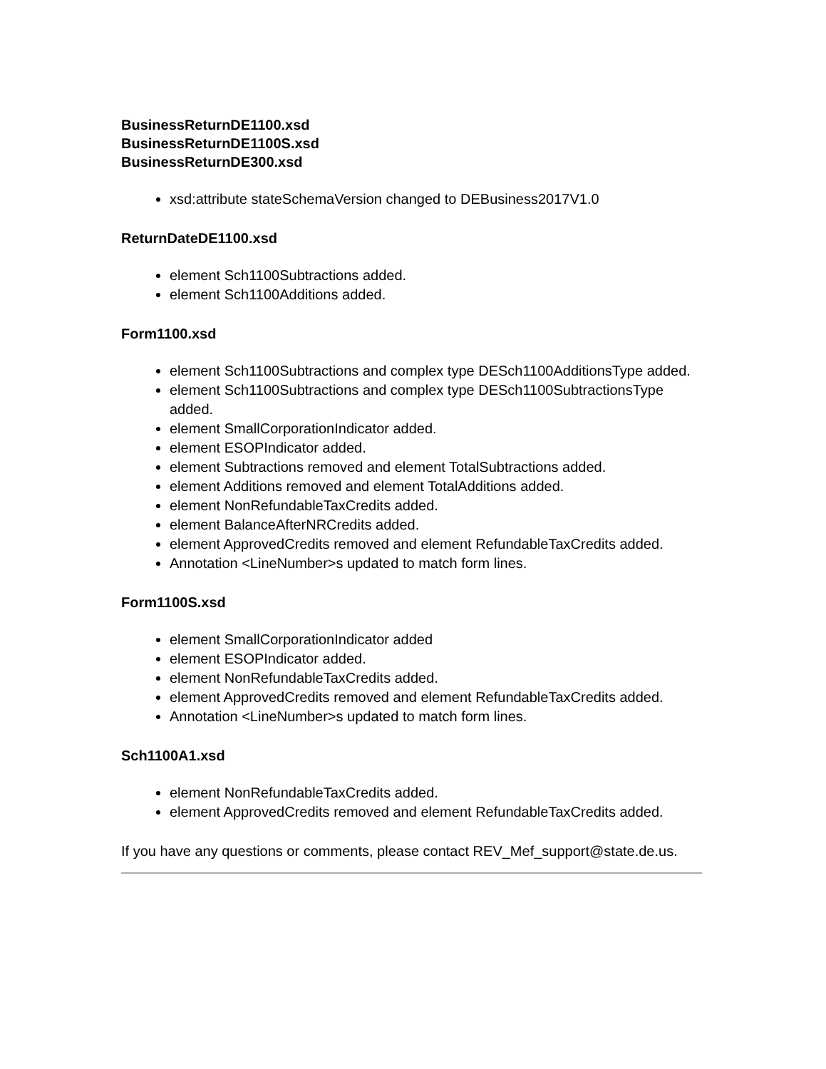BusinessReturnDE1100.xsd
BusinessReturnDE1100S.xsd
BusinessReturnDE300.xsd
xsd:attribute stateSchemaVersion changed to DEBusiness2017V1.0
ReturnDateDE1100.xsd
element Sch1100Subtractions added.
element Sch1100Additions added.
Form1100.xsd
element Sch1100Subtractions and complex type DESch1100AdditionsType added.
element Sch1100Subtractions and complex type DESch1100SubtractionsType added.
element SmallCorporationIndicator added.
element ESOPIndicator added.
element Subtractions removed and element TotalSubtractions added.
element Additions removed and element TotalAdditions added.
element NonRefundableTaxCredits added.
element BalanceAfterNRCredits added.
element ApprovedCredits removed and element RefundableTaxCredits added.
Annotation <LineNumber>s updated to match form lines.
Form1100S.xsd
element SmallCorporationIndicator added
element ESOPIndicator added.
element NonRefundableTaxCredits added.
element ApprovedCredits removed and element RefundableTaxCredits added.
Annotation <LineNumber>s updated to match form lines.
Sch1100A1.xsd
element NonRefundableTaxCredits added.
element ApprovedCredits removed and element RefundableTaxCredits added.
If you have any questions or comments, please contact REV_Mef_support@state.de.us.